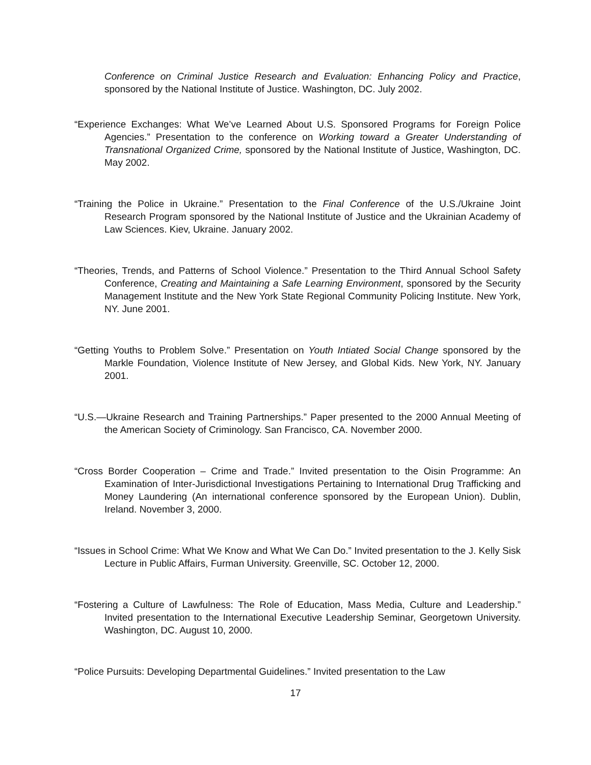Conference on Criminal Justice Research and Evaluation: Enhancing Policy and Practice, sponsored by the National Institute of Justice. Washington, DC. July 2002.
“Experience Exchanges: What We’ve Learned About U.S. Sponsored Programs for Foreign Police Agencies.” Presentation to the conference on Working toward a Greater Understanding of Transnational Organized Crime, sponsored by the National Institute of Justice, Washington, DC. May 2002.
“Training the Police in Ukraine.” Presentation to the Final Conference of the U.S./Ukraine Joint Research Program sponsored by the National Institute of Justice and the Ukrainian Academy of Law Sciences. Kiev, Ukraine. January 2002.
“Theories, Trends, and Patterns of School Violence.” Presentation to the Third Annual School Safety Conference, Creating and Maintaining a Safe Learning Environment, sponsored by the Security Management Institute and the New York State Regional Community Policing Institute. New York, NY. June 2001.
“Getting Youths to Problem Solve.” Presentation on Youth Intiated Social Change sponsored by the Markle Foundation, Violence Institute of New Jersey, and Global Kids. New York, NY. January 2001.
“U.S.—Ukraine Research and Training Partnerships.” Paper presented to the 2000 Annual Meeting of the American Society of Criminology. San Francisco, CA. November 2000.
“Cross Border Cooperation – Crime and Trade.” Invited presentation to the Oisin Programme: An Examination of Inter-Jurisdictional Investigations Pertaining to International Drug Trafficking and Money Laundering (An international conference sponsored by the European Union). Dublin, Ireland. November 3, 2000.
“Issues in School Crime: What We Know and What We Can Do.” Invited presentation to the J. Kelly Sisk Lecture in Public Affairs, Furman University. Greenville, SC. October 12, 2000.
“Fostering a Culture of Lawfulness: The Role of Education, Mass Media, Culture and Leadership.” Invited presentation to the International Executive Leadership Seminar, Georgetown University. Washington, DC. August 10, 2000.
“Police Pursuits: Developing Departmental Guidelines.” Invited presentation to the Law
17